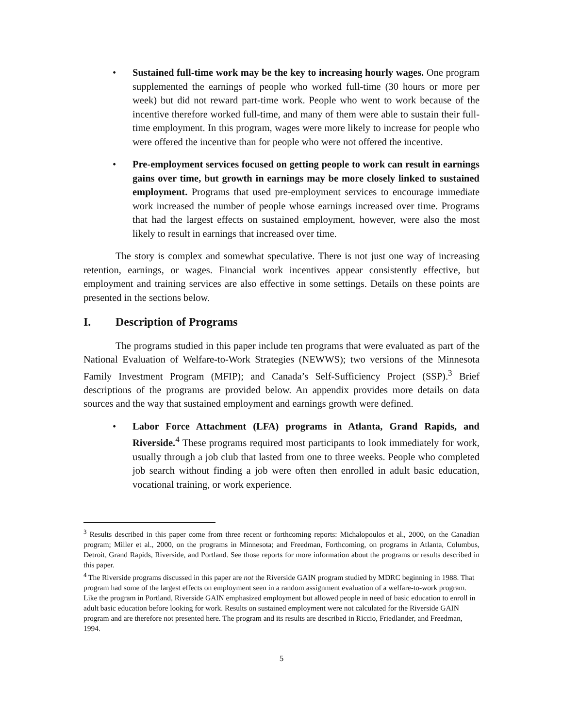• Sustained full-time work may be the key to increasing hourly wages. One program supplemented the earnings of people who worked full-time (30 hours or more per week) but did not reward part-time work. People who went to work because of the incentive therefore worked full-time, and many of them were able to sustain their full-time employment. In this program, wages were more likely to increase for people who were offered the incentive than for people who were not offered the incentive.
• Pre-employment services focused on getting people to work can result in earnings gains over time, but growth in earnings may be more closely linked to sustained employment. Programs that used pre-employment services to encourage immediate work increased the number of people whose earnings increased over time. Programs that had the largest effects on sustained employment, however, were also the most likely to result in earnings that increased over time.
The story is complex and somewhat speculative. There is not just one way of increasing retention, earnings, or wages. Financial work incentives appear consistently effective, but employment and training services are also effective in some settings. Details on these points are presented in the sections below.
I. Description of Programs
The programs studied in this paper include ten programs that were evaluated as part of the National Evaluation of Welfare-to-Work Strategies (NEWWS); two versions of the Minnesota Family Investment Program (MFIP); and Canada’s Self-Sufficiency Project (SSP).<sup>3</sup> Brief descriptions of the programs are provided below. An appendix provides more details on data sources and the way that sustained employment and earnings growth were defined.
• Labor Force Attachment (LFA) programs in Atlanta, Grand Rapids, and Riverside.<sup>4</sup> These programs required most participants to look immediately for work, usually through a job club that lasted from one to three weeks. People who completed job search without finding a job were often then enrolled in adult basic education, vocational training, or work experience.
<sup>3</sup> Results described in this paper come from three recent or forthcoming reports: Michalopoulos et al., 2000, on the Canadian program; Miller et al., 2000, on the programs in Minnesota; and Freedman, Forthcoming, on programs in Atlanta, Columbus, Detroit, Grand Rapids, Riverside, and Portland. See those reports for more information about the programs or results described in this paper.
<sup>4</sup> The Riverside programs discussed in this paper are not the Riverside GAIN program studied by MDRC beginning in 1988. That program had some of the largest effects on employment seen in a random assignment evaluation of a welfare-to-work program. Like the program in Portland, Riverside GAIN emphasized employment but allowed people in need of basic education to enroll in adult basic education before looking for work. Results on sustained employment were not calculated for the Riverside GAIN program and are therefore not presented here. The program and its results are described in Riccio, Friedlander, and Freedman, 1994.
5